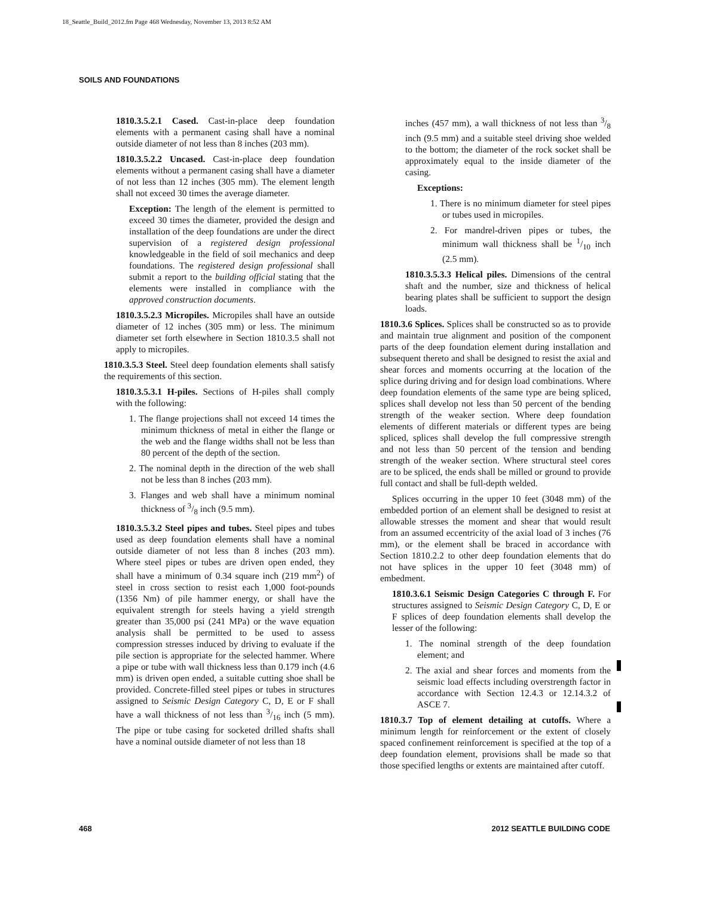18_Seattle_Build_2012.fm Page 468 Wednesday, November 13, 2013 8:52 AM
SOILS AND FOUNDATIONS
1810.3.5.2.1 Cased. Cast-in-place deep foundation elements with a permanent casing shall have a nominal outside diameter of not less than 8 inches (203 mm).
1810.3.5.2.2 Uncased. Cast-in-place deep foundation elements without a permanent casing shall have a diameter of not less than 12 inches (305 mm). The element length shall not exceed 30 times the average diameter.
Exception: The length of the element is permitted to exceed 30 times the diameter, provided the design and installation of the deep foundations are under the direct supervision of a registered design professional knowledgeable in the field of soil mechanics and deep foundations. The registered design professional shall submit a report to the building official stating that the elements were installed in compliance with the approved construction documents.
1810.3.5.2.3 Micropiles. Micropiles shall have an outside diameter of 12 inches (305 mm) or less. The minimum diameter set forth elsewhere in Section 1810.3.5 shall not apply to micropiles.
1810.3.5.3 Steel. Steel deep foundation elements shall satisfy the requirements of this section.
1810.3.5.3.1 H-piles. Sections of H-piles shall comply with the following:
1. The flange projections shall not exceed 14 times the minimum thickness of metal in either the flange or the web and the flange widths shall not be less than 80 percent of the depth of the section.
2. The nominal depth in the direction of the web shall not be less than 8 inches (203 mm).
3. Flanges and web shall have a minimum nominal thickness of 3/8 inch (9.5 mm).
1810.3.5.3.2 Steel pipes and tubes. Steel pipes and tubes used as deep foundation elements shall have a nominal outside diameter of not less than 8 inches (203 mm). Where steel pipes or tubes are driven open ended, they shall have a minimum of 0.34 square inch (219 mm<sup>2</sup>) of steel in cross section to resist each 1,000 foot-pounds (1356 Nm) of pile hammer energy, or shall have the equivalent strength for steels having a yield strength greater than 35,000 psi (241 MPa) or the wave equation analysis shall be permitted to be used to assess compression stresses induced by driving to evaluate if the pile section is appropriate for the selected hammer. Where a pipe or tube with wall thickness less than 0.179 inch (4.6 mm) is driven open ended, a suitable cutting shoe shall be provided. Concrete-filled steel pipes or tubes in structures assigned to Seismic Design Category C, D, E or F shall have a wall thickness of not less than 3/16 inch (5 mm). The pipe or tube casing for socketed drilled shafts shall have a nominal outside diameter of not less than 18
inches (457 mm), a wall thickness of not less than 3/8 inch (9.5 mm) and a suitable steel driving shoe welded to the bottom; the diameter of the rock socket shall be approximately equal to the inside diameter of the casing.
Exceptions:
1. There is no minimum diameter for steel pipes or tubes used in micropiles.
2. For mandrel-driven pipes or tubes, the minimum wall thickness shall be 1/10 inch (2.5 mm).
1810.3.5.3.3 Helical piles. Dimensions of the central shaft and the number, size and thickness of helical bearing plates shall be sufficient to support the design loads.
1810.3.6 Splices. Splices shall be constructed so as to provide and maintain true alignment and position of the component parts of the deep foundation element during installation and subsequent thereto and shall be designed to resist the axial and shear forces and moments occurring at the location of the splice during driving and for design load combinations. Where deep foundation elements of the same type are being spliced, splices shall develop not less than 50 percent of the bending strength of the weaker section. Where deep foundation elements of different materials or different types are being spliced, splices shall develop the full compressive strength and not less than 50 percent of the tension and bending strength of the weaker section. Where structural steel cores are to be spliced, the ends shall be milled or ground to provide full contact and shall be full-depth welded.
Splices occurring in the upper 10 feet (3048 mm) of the embedded portion of an element shall be designed to resist at allowable stresses the moment and shear that would result from an assumed eccentricity of the axial load of 3 inches (76 mm), or the element shall be braced in accordance with Section 1810.2.2 to other deep foundation elements that do not have splices in the upper 10 feet (3048 mm) of embedment.
1810.3.6.1 Seismic Design Categories C through F. For structures assigned to Seismic Design Category C, D, E or F splices of deep foundation elements shall develop the lesser of the following:
1. The nominal strength of the deep foundation element; and
2. The axial and shear forces and moments from the seismic load effects including overstrength factor in accordance with Section 12.4.3 or 12.14.3.2 of ASCE 7.
1810.3.7 Top of element detailing at cutoffs. Where a minimum length for reinforcement or the extent of closely spaced confinement reinforcement is specified at the top of a deep foundation element, provisions shall be made so that those specified lengths or extents are maintained after cutoff.
468 2012 SEATTLE BUILDING CODE